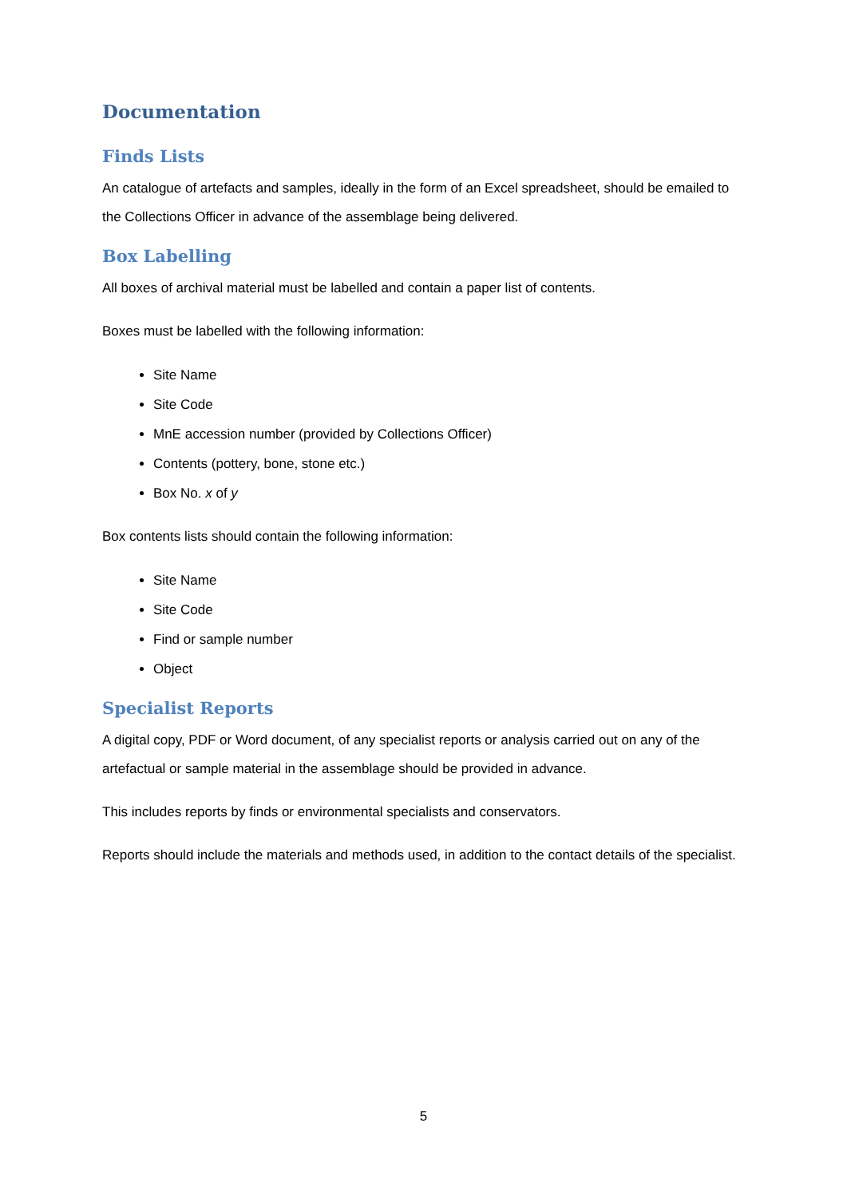Documentation
Finds Lists
An catalogue of artefacts and samples, ideally in the form of an Excel spreadsheet, should be emailed to the Collections Officer in advance of the assemblage being delivered.
Box Labelling
All boxes of archival material must be labelled and contain a paper list of contents.
Boxes must be labelled with the following information:
Site Name
Site Code
MnE accession number (provided by Collections Officer)
Contents (pottery, bone, stone etc.)
Box No. x of y
Box contents lists should contain the following information:
Site Name
Site Code
Find or sample number
Object
Specialist Reports
A digital copy, PDF or Word document, of any specialist reports or analysis carried out on any of the artefactual or sample material in the assemblage should be provided in advance.
This includes reports by finds or environmental specialists and conservators.
Reports should include the materials and methods used, in addition to the contact details of the specialist.
5